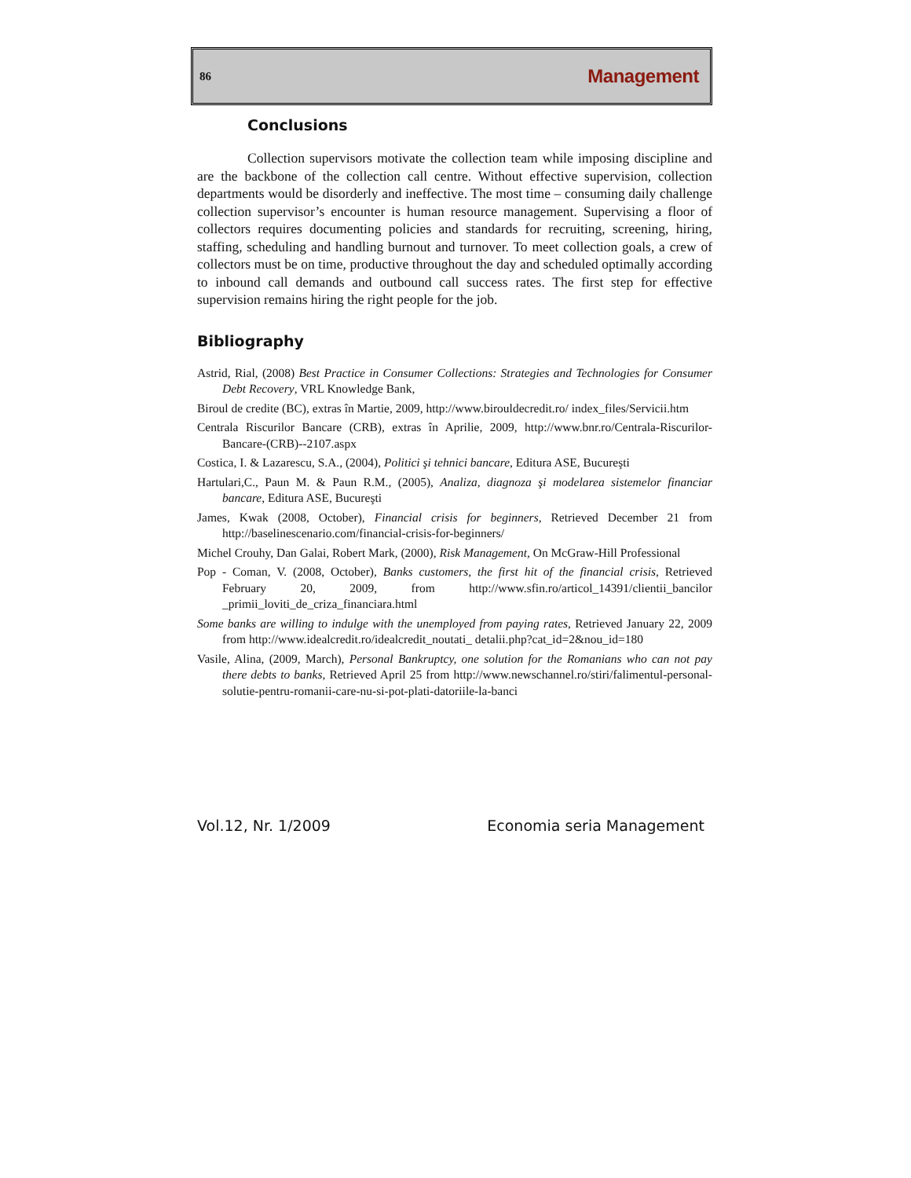86 Management
Conclusions
Collection supervisors motivate the collection team while imposing discipline and are the backbone of the collection call centre. Without effective supervision, collection departments would be disorderly and ineffective. The most time – consuming daily challenge collection supervisor’s encounter is human resource management. Supervising a floor of collectors requires documenting policies and standards for recruiting, screening, hiring, staffing, scheduling and handling burnout and turnover. To meet collection goals, a crew of collectors must be on time, productive throughout the day and scheduled optimally according to inbound call demands and outbound call success rates. The first step for effective supervision remains hiring the right people for the job.
Bibliography
Astrid, Rial, (2008) Best Practice in Consumer Collections: Strategies and Technologies for Consumer Debt Recovery, VRL Knowledge Bank,
Biroul de credite (BC), extras în Martie, 2009, http://www.birouldecredit.ro/ index_files/Servicii.htm
Centrala Riscurilor Bancare (CRB), extras în Aprilie, 2009, http://www.bnr.ro/Centrala-Riscurilor-Bancare-(CRB)--2107.aspx
Costica, I. & Lazarescu, S.A., (2004), Politici şi tehnici bancare, Editura ASE, Bucureşti
Hartulari,C., Paun M. & Paun R.M., (2005), Analiza, diagnoza şi modelarea sistemelor financiar bancare, Editura ASE, Bucureşti
James, Kwak (2008, October), Financial crisis for beginners, Retrieved December 21 from http://baselinescenario.com/financial-crisis-for-beginners/
Michel Crouhy, Dan Galai, Robert Mark, (2000), Risk Management, On McGraw-Hill Professional
Pop - Coman, V. (2008, October), Banks customers, the first hit of the financial crisis, Retrieved February 20, 2009, from http://www.sfin.ro/articol_14391/clientii_bancilor _primii_loviti_de_criza_financiara.html
Some banks are willing to indulge with the unemployed from paying rates, Retrieved January 22, 2009 from http://www.idealcredit.ro/idealcredit_noutati_ detalii.php?cat_id=2&nou_id=180
Vasile, Alina, (2009, March), Personal Bankruptcy, one solution for the Romanians who can not pay there debts to banks, Retrieved April 25 from http://www.newschannel.ro/stiri/falimentul-personal-solutie-pentru-romanii-care-nu-si-pot-plati-datoriile-la-banci
Vol.12, Nr. 1/2009 Economia seria Management